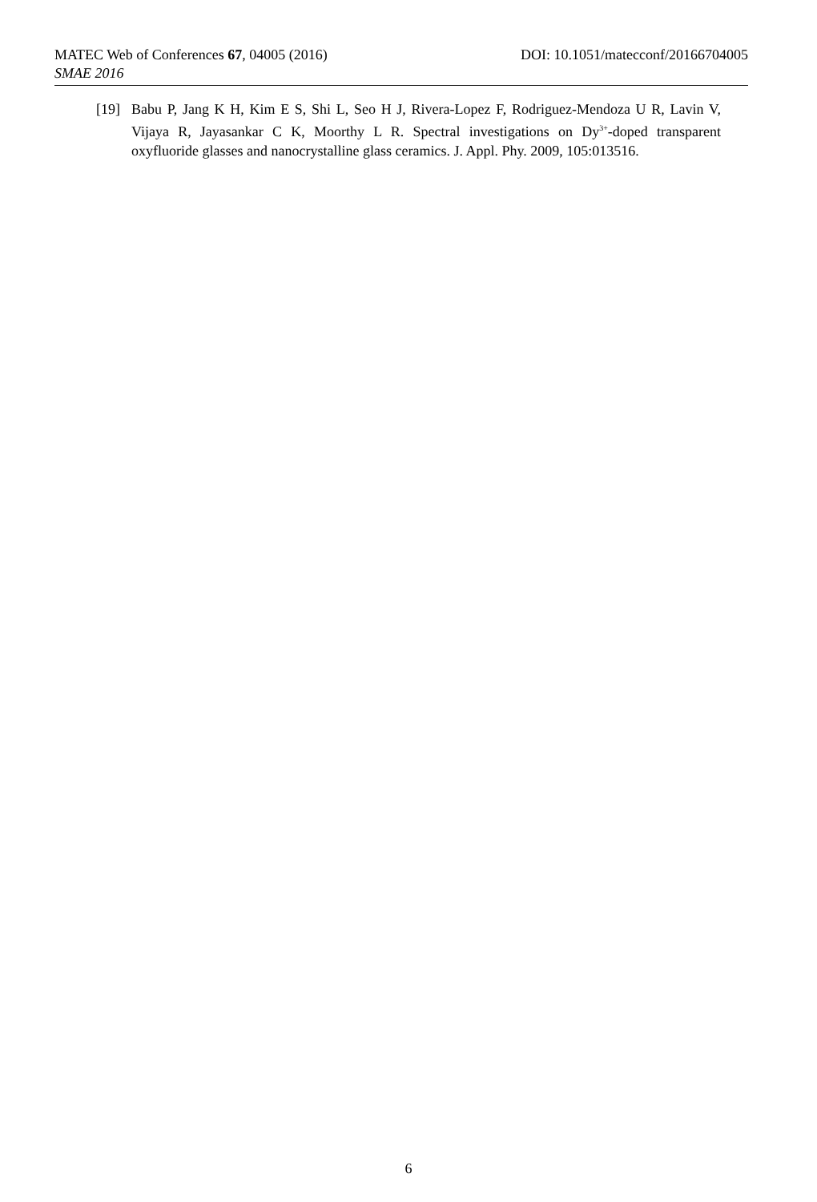MATEC Web of Conferences 67, 04005 (2016) DOI: 10.1051/matecconf/20166704005
SMAE 2016
[19] Babu P, Jang K H, Kim E S, Shi L, Seo H J, Rivera-Lopez F, Rodriguez-Mendoza U R, Lavin V, Vijaya R, Jayasankar C K, Moorthy L R. Spectral investigations on Dy<sup>3+</sup>-doped transparent oxyfluoride glasses and nanocrystalline glass ceramics. J. Appl. Phy. 2009, 105:013516.
6